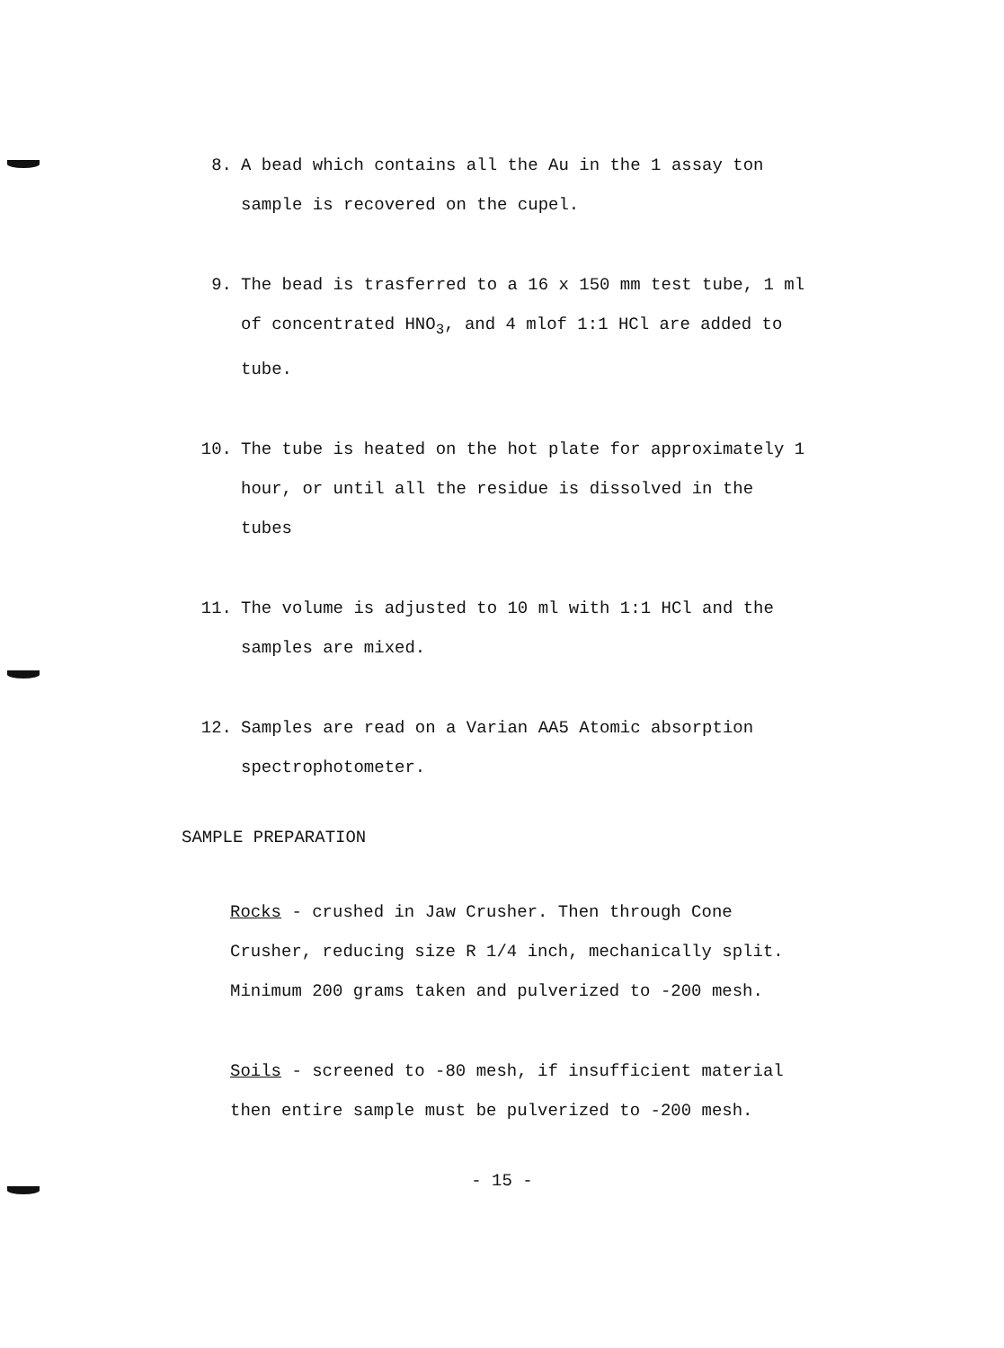8. A bead which contains all the Au in the 1 assay ton sample is recovered on the cupel.
9. The bead is trasferred to a 16 x 150 mm test tube, 1 ml of concentrated HNO<sub>3</sub>, and 4 mlof 1:1 HCl are added to tube.
10. The tube is heated on the hot plate for approximately 1 hour, or until all the residue is dissolved in the tubes
11. The volume is adjusted to 10 ml with 1:1 HCl and the samples are mixed.
12. Samples are read on a Varian AA5 Atomic absorption spectrophotometer.
SAMPLE PREPARATION
Rocks - crushed in Jaw Crusher. Then through Cone Crusher, reducing size R 1/4 inch, mechanically split. Minimum 200 grams taken and pulverized to -200 mesh.
Soils - screened to -80 mesh, if insufficient material then entire sample must be pulverized to -200 mesh.
- 15 -